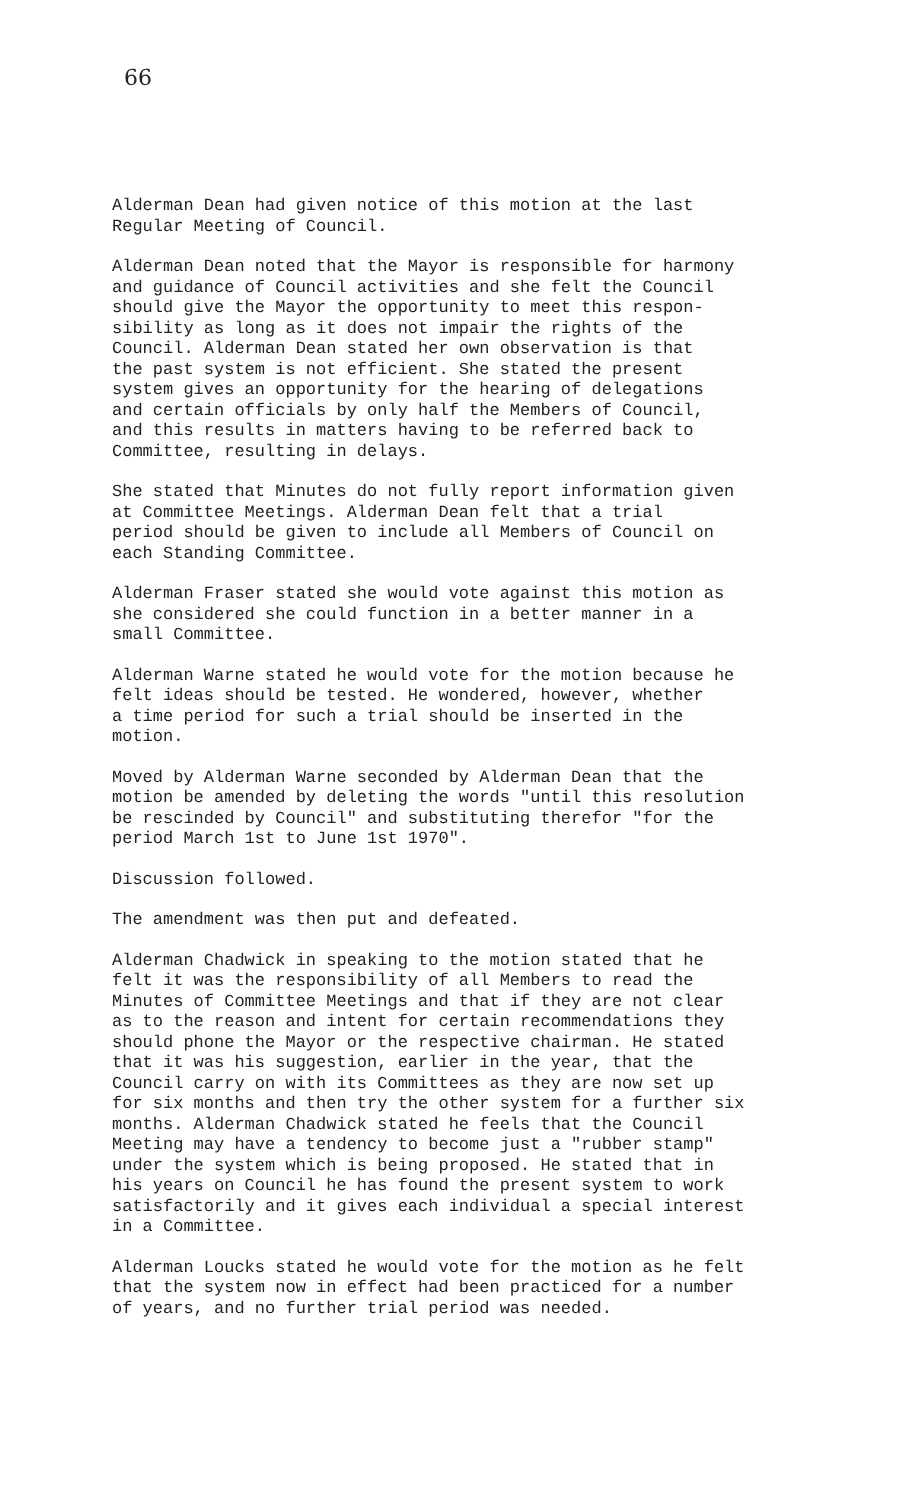66
Alderman Dean had given notice of this motion at the last Regular Meeting of Council.
Alderman Dean noted that the Mayor is responsible for harmony and guidance of Council activities and she felt the Council should give the Mayor the opportunity to meet this respon- sibility as long as it does not impair the rights of the Council. Alderman Dean stated her own observation is that the past system is not efficient. She stated the present system gives an opportunity for the hearing of delegations and certain officials by only half the Members of Council, and this results in matters having to be referred back to Committee, resulting in delays.
She stated that Minutes do not fully report information given at Committee Meetings. Alderman Dean felt that a trial period should be given to include all Members of Council on each Standing Committee.
Alderman Fraser stated she would vote against this motion as she considered she could function in a better manner in a small Committee.
Alderman Warne stated he would vote for the motion because he felt ideas should be tested. He wondered, however, whether a time period for such a trial should be inserted in the motion.
Moved by Alderman Warne seconded by Alderman Dean that the motion be amended by deleting the words "until this resolution be rescinded by Council" and substituting therefor "for the period March 1st to June 1st 1970".
Discussion followed.
The amendment was then put and defeated.
Alderman Chadwick in speaking to the motion stated that he felt it was the responsibility of all Members to read the Minutes of Committee Meetings and that if they are not clear as to the reason and intent for certain recommendations they should phone the Mayor or the respective chairman. He stated that it was his suggestion, earlier in the year, that the Council carry on with its Committees as they are now set up for six months and then try the other system for a further six months. Alderman Chadwick stated he feels that the Council Meeting may have a tendency to become just a "rubber stamp" under the system which is being proposed. He stated that in his years on Council he has found the present system to work satisfactorily and it gives each individual a special interest in a Committee.
Alderman Loucks stated he would vote for the motion as he felt that the system now in effect had been practiced for a number of years, and no further trial period was needed.